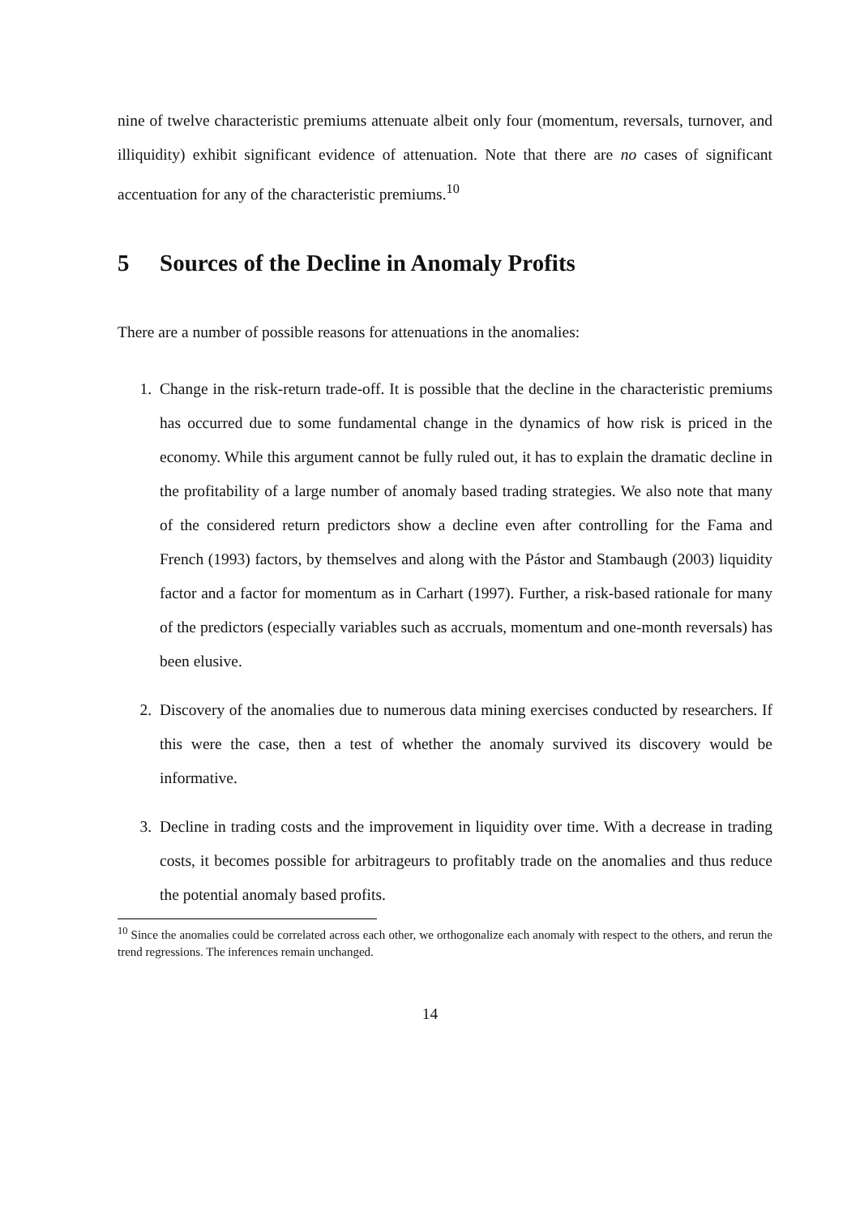nine of twelve characteristic premiums attenuate albeit only four (momentum, reversals, turnover, and illiquidity) exhibit significant evidence of attenuation. Note that there are no cases of significant accentuation for any of the characteristic premiums.<sup>10</sup>
5 Sources of the Decline in Anomaly Profits
There are a number of possible reasons for attenuations in the anomalies:
1. Change in the risk-return trade-off. It is possible that the decline in the characteristic premiums has occurred due to some fundamental change in the dynamics of how risk is priced in the economy. While this argument cannot be fully ruled out, it has to explain the dramatic decline in the profitability of a large number of anomaly based trading strategies. We also note that many of the considered return predictors show a decline even after controlling for the Fama and French (1993) factors, by themselves and along with the Pástor and Stambaugh (2003) liquidity factor and a factor for momentum as in Carhart (1997). Further, a risk-based rationale for many of the predictors (especially variables such as accruals, momentum and one-month reversals) has been elusive.
2. Discovery of the anomalies due to numerous data mining exercises conducted by researchers. If this were the case, then a test of whether the anomaly survived its discovery would be informative.
3. Decline in trading costs and the improvement in liquidity over time. With a decrease in trading costs, it becomes possible for arbitrageurs to profitably trade on the anomalies and thus reduce the potential anomaly based profits.
<sup>10</sup> Since the anomalies could be correlated across each other, we orthogonalize each anomaly with respect to the others, and rerun the trend regressions. The inferences remain unchanged.
14